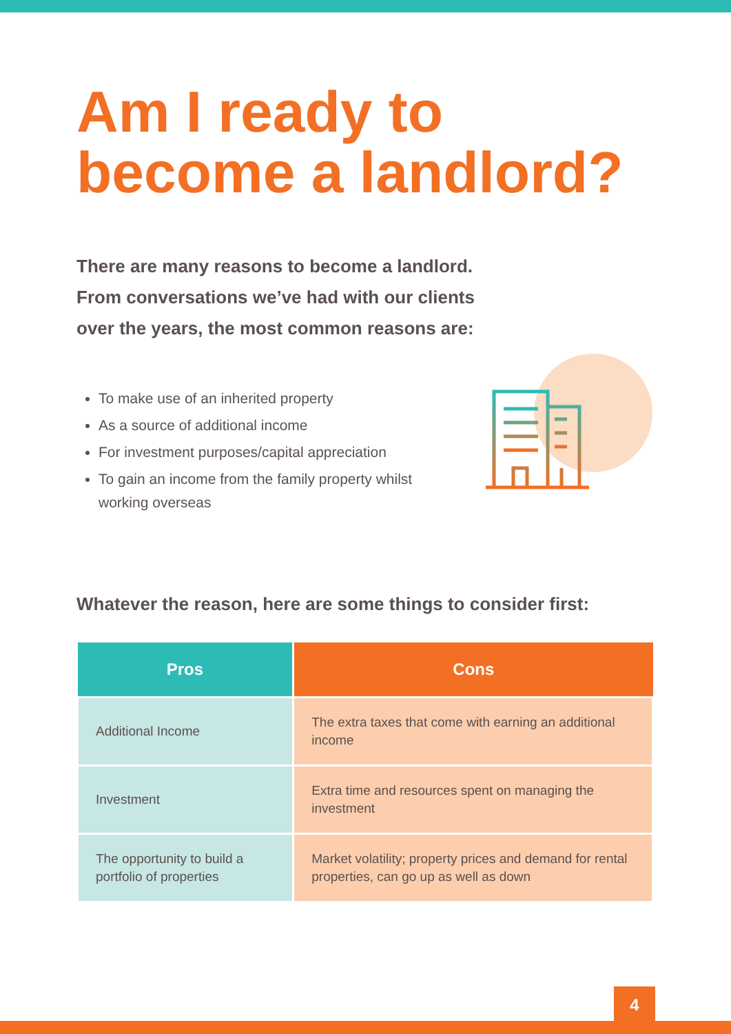Am I ready to become a landlord?
There are many reasons to become a landlord. From conversations we’ve had with our clients over the years, the most common reasons are:
To make use of an inherited property
As a source of additional income
For investment purposes/capital appreciation
To gain an income from the family property whilst working overseas
Whatever the reason, here are some things to consider first:
| Pros | Cons |
| --- | --- |
| Additional Income | The extra taxes that come with earning an additional income |
| Investment | Extra time and resources spent on managing the investment |
| The opportunity to build a portfolio of properties | Market volatility; property prices and demand for rental properties, can go up as well as down |
4